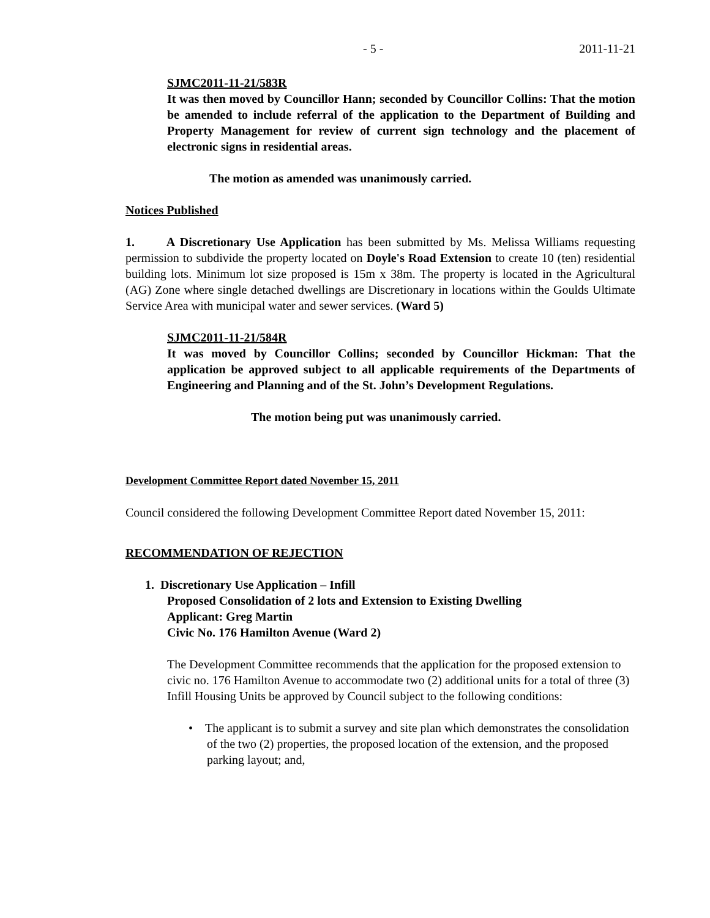- 5 - 2011-11-21
SJMC2011-11-21/583R
It was then moved by Councillor Hann; seconded by Councillor Collins: That the motion be amended to include referral of the application to the Department of Building and Property Management for review of current sign technology and the placement of electronic signs in residential areas.
The motion as amended was unanimously carried.
Notices Published
1. A Discretionary Use Application has been submitted by Ms. Melissa Williams requesting permission to subdivide the property located on Doyle's Road Extension to create 10 (ten) residential building lots. Minimum lot size proposed is 15m x 38m. The property is located in the Agricultural (AG) Zone where single detached dwellings are Discretionary in locations within the Goulds Ultimate Service Area with municipal water and sewer services. (Ward 5)
SJMC2011-11-21/584R
It was moved by Councillor Collins; seconded by Councillor Hickman: That the application be approved subject to all applicable requirements of the Departments of Engineering and Planning and of the St. John’s Development Regulations.
The motion being put was unanimously carried.
Development Committee Report dated November 15, 2011
Council considered the following Development Committee Report dated November 15, 2011:
RECOMMENDATION OF REJECTION
1. Discretionary Use Application – Infill
Proposed Consolidation of 2 lots and Extension to Existing Dwelling
Applicant: Greg Martin
Civic No. 176 Hamilton Avenue (Ward 2)
The Development Committee recommends that the application for the proposed extension to civic no. 176 Hamilton Avenue to accommodate two (2) additional units for a total of three (3) Infill Housing Units be approved by Council subject to the following conditions:
• The applicant is to submit a survey and site plan which demonstrates the consolidation of the two (2) properties, the proposed location of the extension, and the proposed parking layout; and,